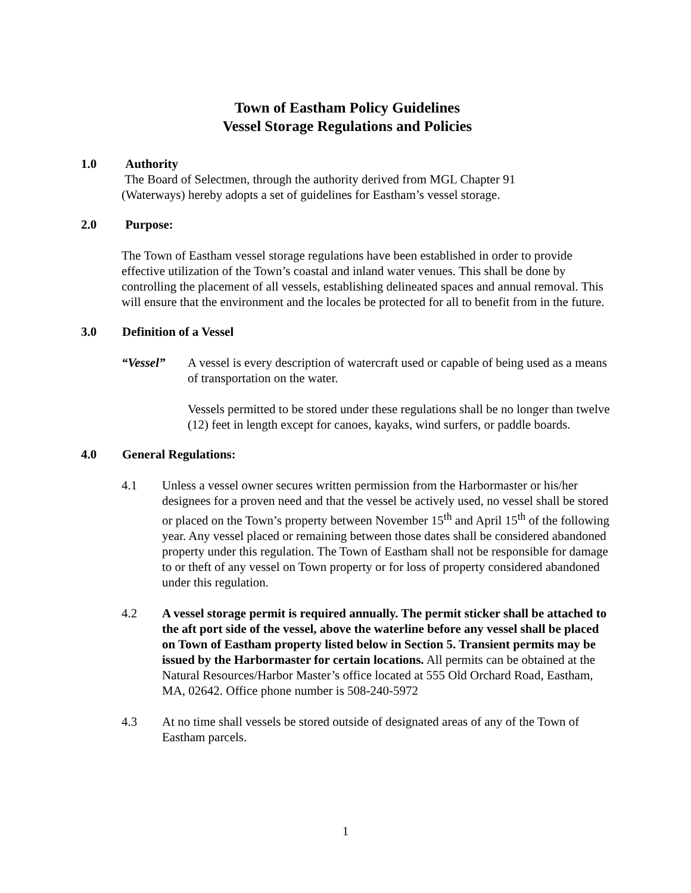Town of Eastham Policy Guidelines
Vessel Storage Regulations and Policies
1.0 Authority
The Board of Selectmen, through the authority derived from MGL Chapter 91
(Waterways) hereby adopts a set of guidelines for Eastham’s vessel storage.
2.0 Purpose:
The Town of Eastham vessel storage regulations have been established in order to provide effective utilization of the Town’s coastal and inland water venues. This shall be done by controlling the placement of all vessels, establishing delineated spaces and annual removal. This will ensure that the environment and the locales be protected for all to benefit from in the future.
3.0 Definition of a Vessel
“Vessel” A vessel is every description of watercraft used or capable of being used as a means of transportation on the water.
Vessels permitted to be stored under these regulations shall be no longer than twelve (12) feet in length except for canoes, kayaks, wind surfers, or paddle boards.
4.0 General Regulations:
4.1 Unless a vessel owner secures written permission from the Harbormaster or his/her designees for a proven need and that the vessel be actively used, no vessel shall be stored or placed on the Town’s property between November 15<sup>th</sup> and April 15<sup>th</sup> of the following year. Any vessel placed or remaining between those dates shall be considered abandoned property under this regulation. The Town of Eastham shall not be responsible for damage to or theft of any vessel on Town property or for loss of property considered abandoned under this regulation.
4.2 A vessel storage permit is required annually. The permit sticker shall be attached to the aft port side of the vessel, above the waterline before any vessel shall be placed on Town of Eastham property listed below in Section 5. Transient permits may be issued by the Harbormaster for certain locations. All permits can be obtained at the Natural Resources/Harbor Master’s office located at 555 Old Orchard Road, Eastham, MA, 02642. Office phone number is 508-240-5972
4.3 At no time shall vessels be stored outside of designated areas of any of the Town of Eastham parcels.
1